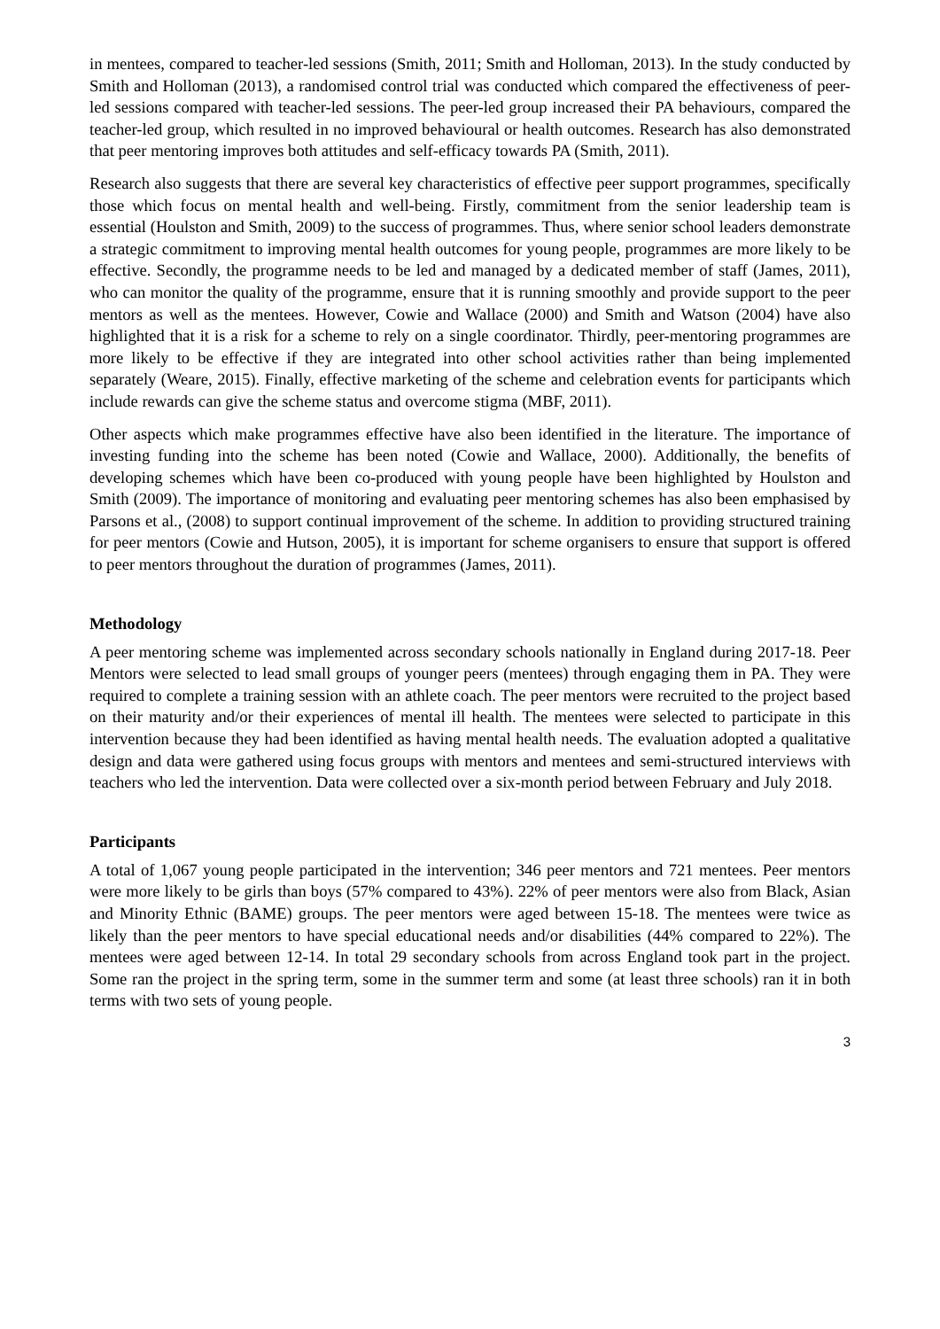in mentees, compared to teacher-led sessions (Smith, 2011; Smith and Holloman, 2013). In the study conducted by Smith and Holloman (2013), a randomised control trial was conducted which compared the effectiveness of peer-led sessions compared with teacher-led sessions. The peer-led group increased their PA behaviours, compared the teacher-led group, which resulted in no improved behavioural or health outcomes. Research has also demonstrated that peer mentoring improves both attitudes and self-efficacy towards PA (Smith, 2011).
Research also suggests that there are several key characteristics of effective peer support programmes, specifically those which focus on mental health and well-being. Firstly, commitment from the senior leadership team is essential (Houlston and Smith, 2009) to the success of programmes. Thus, where senior school leaders demonstrate a strategic commitment to improving mental health outcomes for young people, programmes are more likely to be effective. Secondly, the programme needs to be led and managed by a dedicated member of staff (James, 2011), who can monitor the quality of the programme, ensure that it is running smoothly and provide support to the peer mentors as well as the mentees. However, Cowie and Wallace (2000) and Smith and Watson (2004) have also highlighted that it is a risk for a scheme to rely on a single coordinator. Thirdly, peer-mentoring programmes are more likely to be effective if they are integrated into other school activities rather than being implemented separately (Weare, 2015). Finally, effective marketing of the scheme and celebration events for participants which include rewards can give the scheme status and overcome stigma (MBF, 2011).
Other aspects which make programmes effective have also been identified in the literature. The importance of investing funding into the scheme has been noted (Cowie and Wallace, 2000). Additionally, the benefits of developing schemes which have been co-produced with young people have been highlighted by Houlston and Smith (2009). The importance of monitoring and evaluating peer mentoring schemes has also been emphasised by Parsons et al., (2008) to support continual improvement of the scheme. In addition to providing structured training for peer mentors (Cowie and Hutson, 2005), it is important for scheme organisers to ensure that support is offered to peer mentors throughout the duration of programmes (James, 2011).
Methodology
A peer mentoring scheme was implemented across secondary schools nationally in England during 2017-18. Peer Mentors were selected to lead small groups of younger peers (mentees) through engaging them in PA. They were required to complete a training session with an athlete coach. The peer mentors were recruited to the project based on their maturity and/or their experiences of mental ill health. The mentees were selected to participate in this intervention because they had been identified as having mental health needs. The evaluation adopted a qualitative design and data were gathered using focus groups with mentors and mentees and semi-structured interviews with teachers who led the intervention. Data were collected over a six-month period between February and July 2018.
Participants
A total of 1,067 young people participated in the intervention; 346 peer mentors and 721 mentees. Peer mentors were more likely to be girls than boys (57% compared to 43%). 22% of peer mentors were also from Black, Asian and Minority Ethnic (BAME) groups. The peer mentors were aged between 15-18. The mentees were twice as likely than the peer mentors to have special educational needs and/or disabilities (44% compared to 22%). The mentees were aged between 12-14. In total 29 secondary schools from across England took part in the project. Some ran the project in the spring term, some in the summer term and some (at least three schools) ran it in both terms with two sets of young people.
3